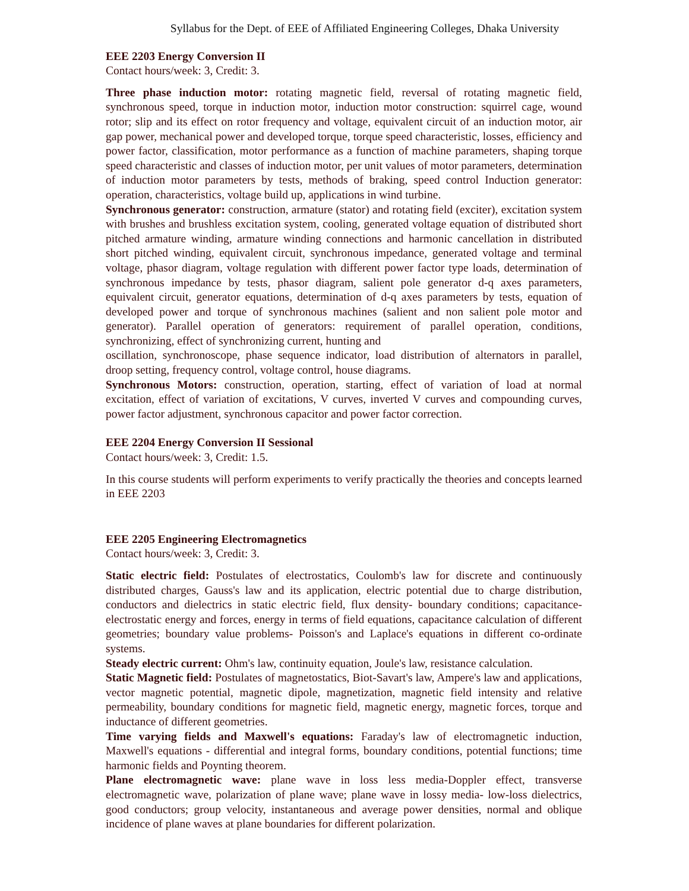Syllabus for the Dept. of EEE of Affiliated Engineering Colleges, Dhaka University
EEE 2203 Energy Conversion II
Contact hours/week: 3, Credit: 3.
Three phase induction motor: rotating magnetic field, reversal of rotating magnetic field, synchronous speed, torque in induction motor, induction motor construction: squirrel cage, wound rotor; slip and its effect on rotor frequency and voltage, equivalent circuit of an induction motor, air gap power, mechanical power and developed torque, torque speed characteristic, losses, efficiency and power factor, classification, motor performance as a function of machine parameters, shaping torque speed characteristic and classes of induction motor, per unit values of motor parameters, determination of induction motor parameters by tests, methods of braking, speed control Induction generator: operation, characteristics, voltage build up, applications in wind turbine.
Synchronous generator: construction, armature (stator) and rotating field (exciter), excitation system with brushes and brushless excitation system, cooling, generated voltage equation of distributed short pitched armature winding, armature winding connections and harmonic cancellation in distributed short pitched winding, equivalent circuit, synchronous impedance, generated voltage and terminal voltage, phasor diagram, voltage regulation with different power factor type loads, determination of synchronous impedance by tests, phasor diagram, salient pole generator d-q axes parameters, equivalent circuit, generator equations, determination of d-q axes parameters by tests, equation of developed power and torque of synchronous machines (salient and non salient pole motor and generator). Parallel operation of generators: requirement of parallel operation, conditions, synchronizing, effect of synchronizing current, hunting and
oscillation, synchronoscope, phase sequence indicator, load distribution of alternators in parallel, droop setting, frequency control, voltage control, house diagrams.
Synchronous Motors: construction, operation, starting, effect of variation of load at normal excitation, effect of variation of excitations, V curves, inverted V curves and compounding curves, power factor adjustment, synchronous capacitor and power factor correction.
EEE 2204 Energy Conversion II Sessional
Contact hours/week: 3, Credit: 1.5.
In this course students will perform experiments to verify practically the theories and concepts learned in EEE 2203
EEE 2205 Engineering Electromagnetics
Contact hours/week: 3, Credit: 3.
Static electric field: Postulates of electrostatics, Coulomb's law for discrete and continuously distributed charges, Gauss's law and its application, electric potential due to charge distribution, conductors and dielectrics in static electric field, flux density- boundary conditions; capacitance- electrostatic energy and forces, energy in terms of field equations, capacitance calculation of different geometries; boundary value problems- Poisson's and Laplace's equations in different co-ordinate systems.
Steady electric current: Ohm's law, continuity equation, Joule's law, resistance calculation.
Static Magnetic field: Postulates of magnetostatics, Biot-Savart's law, Ampere's law and applications, vector magnetic potential, magnetic dipole, magnetization, magnetic field intensity and relative permeability, boundary conditions for magnetic field, magnetic energy, magnetic forces, torque and inductance of different geometries.
Time varying fields and Maxwell's equations: Faraday's law of electromagnetic induction, Maxwell's equations - differential and integral forms, boundary conditions, potential functions; time harmonic fields and Poynting theorem.
Plane electromagnetic wave: plane wave in loss less media-Doppler effect, transverse electromagnetic wave, polarization of plane wave; plane wave in lossy media- low-loss dielectrics, good conductors; group velocity, instantaneous and average power densities, normal and oblique incidence of plane waves at plane boundaries for different polarization.